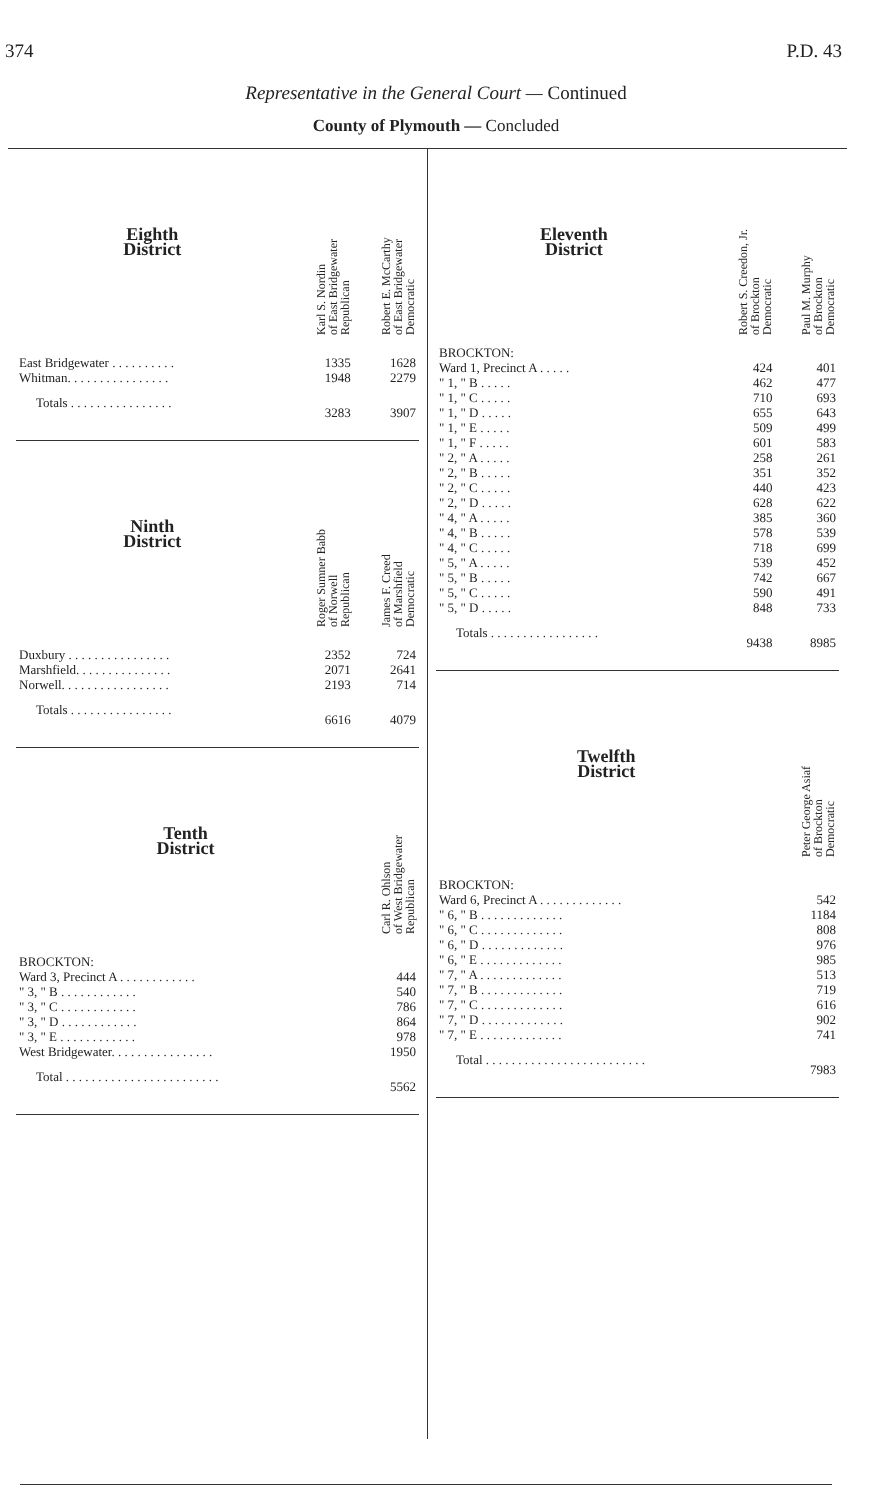374 P.D. 43
Representative in the General Court — Continued
County of Plymouth — Concluded
| Eighth District | Karl S. Nordin of East Bridgewater Republican | Robert E. McCarthy of East Bridgewater Democratic |
| --- | --- | --- |
| East Bridgewater . . . . . . . . . . | 1335 | 1628 |
| Whitman. . . . . . . . . . . . . . . . | 1948 | 2279 |
| Totals . . . . . . . . . . . . . . . . | 3283 | 3907 |
| Ninth District | Roger Sumner Babb of Norwell Republican | James F. Creed of Marshfield Democratic |
| --- | --- | --- |
| Duxbury . . . . . . . . . . . . . . . . | 2352 | 724 |
| Marshfield. . . . . . . . . . . . . . . | 2071 | 2641 |
| Norwell. . . . . . . . . . . . . . . . . | 2193 | 714 |
| Totals . . . . . . . . . . . . . . . . | 6616 | 4079 |
| Tenth District | Carl R. Ohlson of West Bridgewater Republican |
| --- | --- |
| BROCKTON: | |
| Ward 3, Precinct A . . . . . . . . . . . . | 444 |
| " 3, " B . . . . . . . . . . . . | 540 |
| " 3, " C . . . . . . . . . . . . | 786 |
| " 3, " D . . . . . . . . . . . . | 864 |
| " 3, " E . . . . . . . . . . . . | 978 |
| West Bridgewater. . . . . . . . . . . . . . . . | 1950 |
| Total . . . . . . . . . . . . . . . . . . . . . . . . | 5562 |
| Eleventh District | Robert S. Creedon, Jr. of Brockton Democratic | Paul M. Murphy of Brockton Democratic |
| --- | --- | --- |
| BROCKTON: | | |
| Ward 1, Precinct A . . . . . | 424 | 401 |
| " 1, " B . . . . . | 462 | 477 |
| " 1, " C . . . . . | 710 | 693 |
| " 1, " D . . . . . | 655 | 643 |
| " 1, " E . . . . . | 509 | 499 |
| " 1, " F . . . . . | 601 | 583 |
| " 2, " A . . . . . | 258 | 261 |
| " 2, " B . . . . . | 351 | 352 |
| " 2, " C . . . . . | 440 | 423 |
| " 2, " D . . . . . | 628 | 622 |
| " 4, " A . . . . . | 385 | 360 |
| " 4, " B . . . . . | 578 | 539 |
| " 4, " C . . . . . | 718 | 699 |
| " 5, " A . . . . . | 539 | 452 |
| " 5, " B . . . . . | 742 | 667 |
| " 5, " C . . . . . | 590 | 491 |
| " 5, " D . . . . . | 848 | 733 |
| Totals . . . . . . . . . . . . . . . . . | 9438 | 8985 |
| Twelfth District | Peter George Asiaf of Brockton Democratic |
| --- | --- |
| BROCKTON: | |
| Ward 6, Precinct A . . . . . . . . . . . . . | 542 |
| " 6, " B . . . . . . . . . . . . . | 1184 |
| " 6, " C . . . . . . . . . . . . . | 808 |
| " 6, " D . . . . . . . . . . . . . | 976 |
| " 6, " E . . . . . . . . . . . . . | 985 |
| " 7, " A . . . . . . . . . . . . . | 513 |
| " 7, " B . . . . . . . . . . . . . | 719 |
| " 7, " C . . . . . . . . . . . . . | 616 |
| " 7, " D . . . . . . . . . . . . . | 902 |
| " 7, " E . . . . . . . . . . . . . | 741 |
| Total . . . . . . . . . . . . . . . . . . . . . . . . . | 7983 |